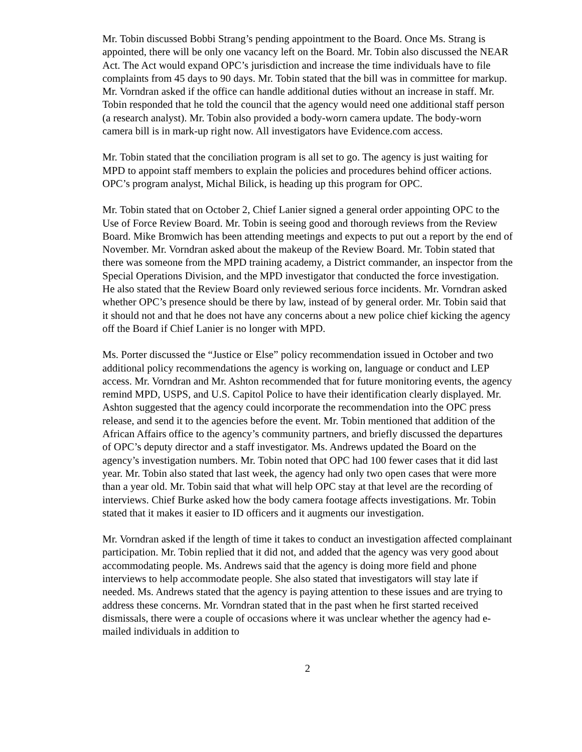Mr. Tobin discussed Bobbi Strang’s pending appointment to the Board. Once Ms. Strang is appointed, there will be only one vacancy left on the Board. Mr. Tobin also discussed the NEAR Act. The Act would expand OPC’s jurisdiction and increase the time individuals have to file complaints from 45 days to 90 days. Mr. Tobin stated that the bill was in committee for markup. Mr. Vorndran asked if the office can handle additional duties without an increase in staff. Mr. Tobin responded that he told the council that the agency would need one additional staff person (a research analyst). Mr. Tobin also provided a body-worn camera update. The body-worn camera bill is in mark-up right now. All investigators have Evidence.com access.
Mr. Tobin stated that the conciliation program is all set to go. The agency is just waiting for MPD to appoint staff members to explain the policies and procedures behind officer actions. OPC’s program analyst, Michal Bilick, is heading up this program for OPC.
Mr. Tobin stated that on October 2, Chief Lanier signed a general order appointing OPC to the Use of Force Review Board. Mr. Tobin is seeing good and thorough reviews from the Review Board. Mike Bromwich has been attending meetings and expects to put out a report by the end of November. Mr. Vorndran asked about the makeup of the Review Board. Mr. Tobin stated that there was someone from the MPD training academy, a District commander, an inspector from the Special Operations Division, and the MPD investigator that conducted the force investigation. He also stated that the Review Board only reviewed serious force incidents. Mr. Vorndran asked whether OPC’s presence should be there by law, instead of by general order. Mr. Tobin said that it should not and that he does not have any concerns about a new police chief kicking the agency off the Board if Chief Lanier is no longer with MPD.
Ms. Porter discussed the “Justice or Else” policy recommendation issued in October and two additional policy recommendations the agency is working on, language or conduct and LEP access. Mr. Vorndran and Mr. Ashton recommended that for future monitoring events, the agency remind MPD, USPS, and U.S. Capitol Police to have their identification clearly displayed. Mr. Ashton suggested that the agency could incorporate the recommendation into the OPC press release, and send it to the agencies before the event. Mr. Tobin mentioned that addition of the African Affairs office to the agency’s community partners, and briefly discussed the departures of OPC’s deputy director and a staff investigator. Ms. Andrews updated the Board on the agency’s investigation numbers. Mr. Tobin noted that OPC had 100 fewer cases that it did last year. Mr. Tobin also stated that last week, the agency had only two open cases that were more than a year old. Mr. Tobin said that what will help OPC stay at that level are the recording of interviews. Chief Burke asked how the body camera footage affects investigations. Mr. Tobin stated that it makes it easier to ID officers and it augments our investigation.
Mr. Vorndran asked if the length of time it takes to conduct an investigation affected complainant participation. Mr. Tobin replied that it did not, and added that the agency was very good about accommodating people. Ms. Andrews said that the agency is doing more field and phone interviews to help accommodate people. She also stated that investigators will stay late if needed. Ms. Andrews stated that the agency is paying attention to these issues and are trying to address these concerns. Mr. Vorndran stated that in the past when he first started received dismissals, there were a couple of occasions where it was unclear whether the agency had e-mailed individuals in addition to
2